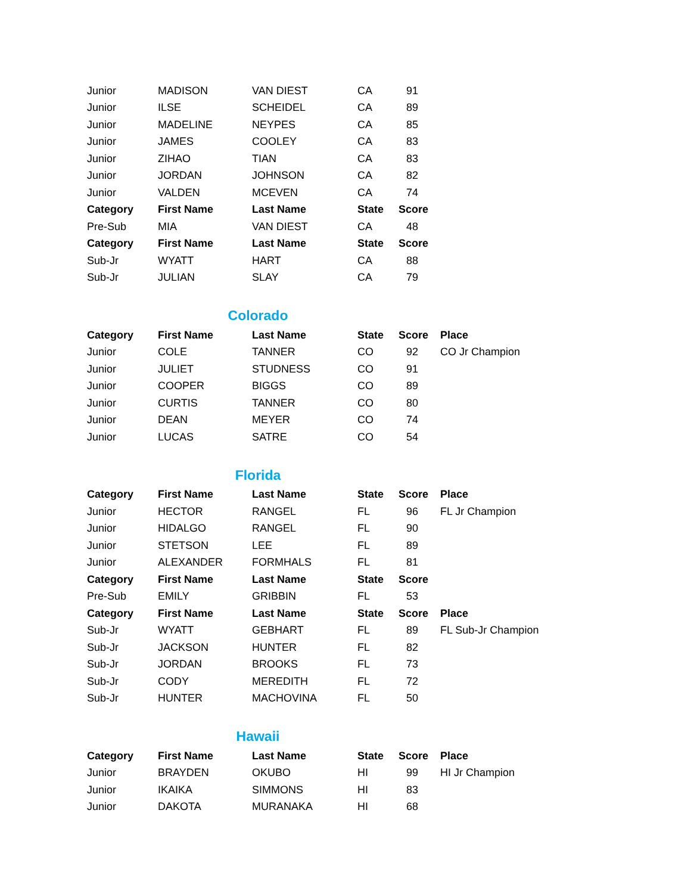| Junior | MADISON | VAN DIEST | CA | 91 |
| Junior | ILSE | SCHEIDEL | CA | 89 |
| Junior | MADELINE | NEYPES | CA | 85 |
| Junior | JAMES | COOLEY | CA | 83 |
| Junior | ZIHAO | TIAN | CA | 83 |
| Junior | JORDAN | JOHNSON | CA | 82 |
| Junior | VALDEN | MCEVEN | CA | 74 |
| Category | First Name | Last Name | State | Score |
| Pre-Sub | MIA | VAN DIEST | CA | 48 |
| Category | First Name | Last Name | State | Score |
| Sub-Jr | WYATT | HART | CA | 88 |
| Sub-Jr | JULIAN | SLAY | CA | 79 |
Colorado
| Category | First Name | Last Name | State | Score | Place |
| --- | --- | --- | --- | --- | --- |
| Junior | COLE | TANNER | CO | 92 | CO Jr Champion |
| Junior | JULIET | STUDNESS | CO | 91 | |
| Junior | COOPER | BIGGS | CO | 89 | |
| Junior | CURTIS | TANNER | CO | 80 | |
| Junior | DEAN | MEYER | CO | 74 | |
| Junior | LUCAS | SATRE | CO | 54 | |
Florida
| Category | First Name | Last Name | State | Score | Place |
| --- | --- | --- | --- | --- | --- |
| Junior | HECTOR | RANGEL | FL | 96 | FL Jr Champion |
| Junior | HIDALGO | RANGEL | FL | 90 | |
| Junior | STETSON | LEE | FL | 89 | |
| Junior | ALEXANDER | FORMHALS | FL | 81 | |
| Category | First Name | Last Name | State | Score | |
| Pre-Sub | EMILY | GRIBBIN | FL | 53 | |
| Category | First Name | Last Name | State | Score | Place |
| Sub-Jr | WYATT | GEBHART | FL | 89 | FL Sub-Jr Champion |
| Sub-Jr | JACKSON | HUNTER | FL | 82 | |
| Sub-Jr | JORDAN | BROOKS | FL | 73 | |
| Sub-Jr | CODY | MEREDITH | FL | 72 | |
| Sub-Jr | HUNTER | MACHOVINA | FL | 50 | |
Hawaii
| Category | First Name | Last Name | State | Score | Place |
| --- | --- | --- | --- | --- | --- |
| Junior | BRAYDEN | OKUBO | HI | 99 | HI Jr Champion |
| Junior | IKAIKA | SIMMONS | HI | 83 | |
| Junior | DAKOTA | MURANAKA | HI | 68 | |